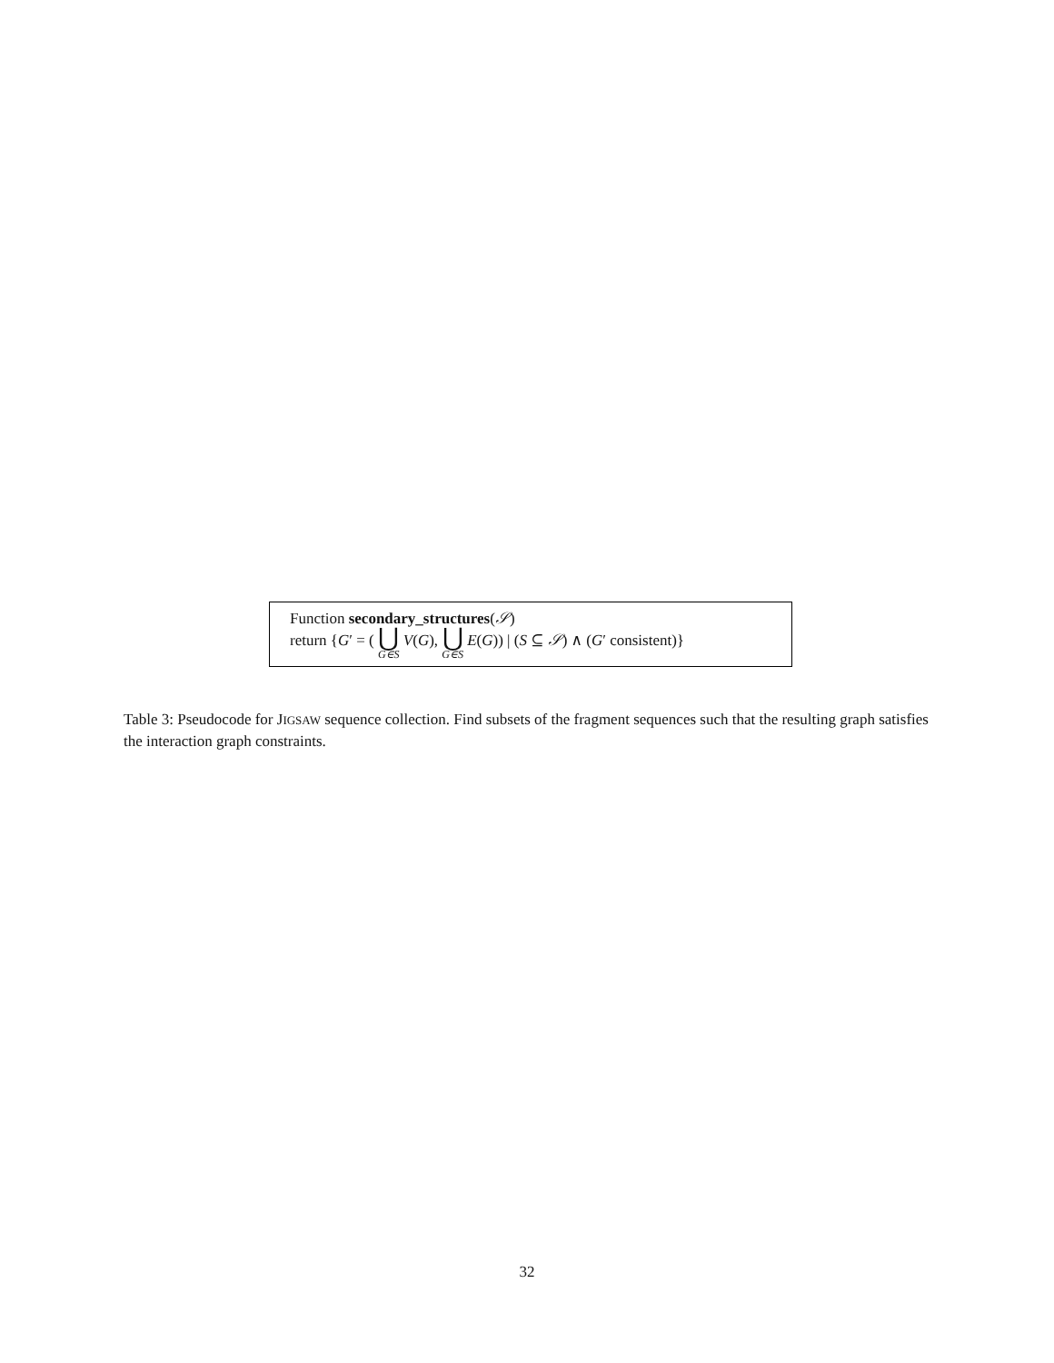Function secondary_structures(𝒮)
return {G′ = ( ⋃ G∈S V(G), ⋃ G∈S E(G)) | (S ⊆ 𝒮) ∧ (G′ consistent)}
Table 3: Pseudocode for JIGSAW sequence collection. Find subsets of the fragment sequences such that the resulting graph satisfies the interaction graph constraints.
32